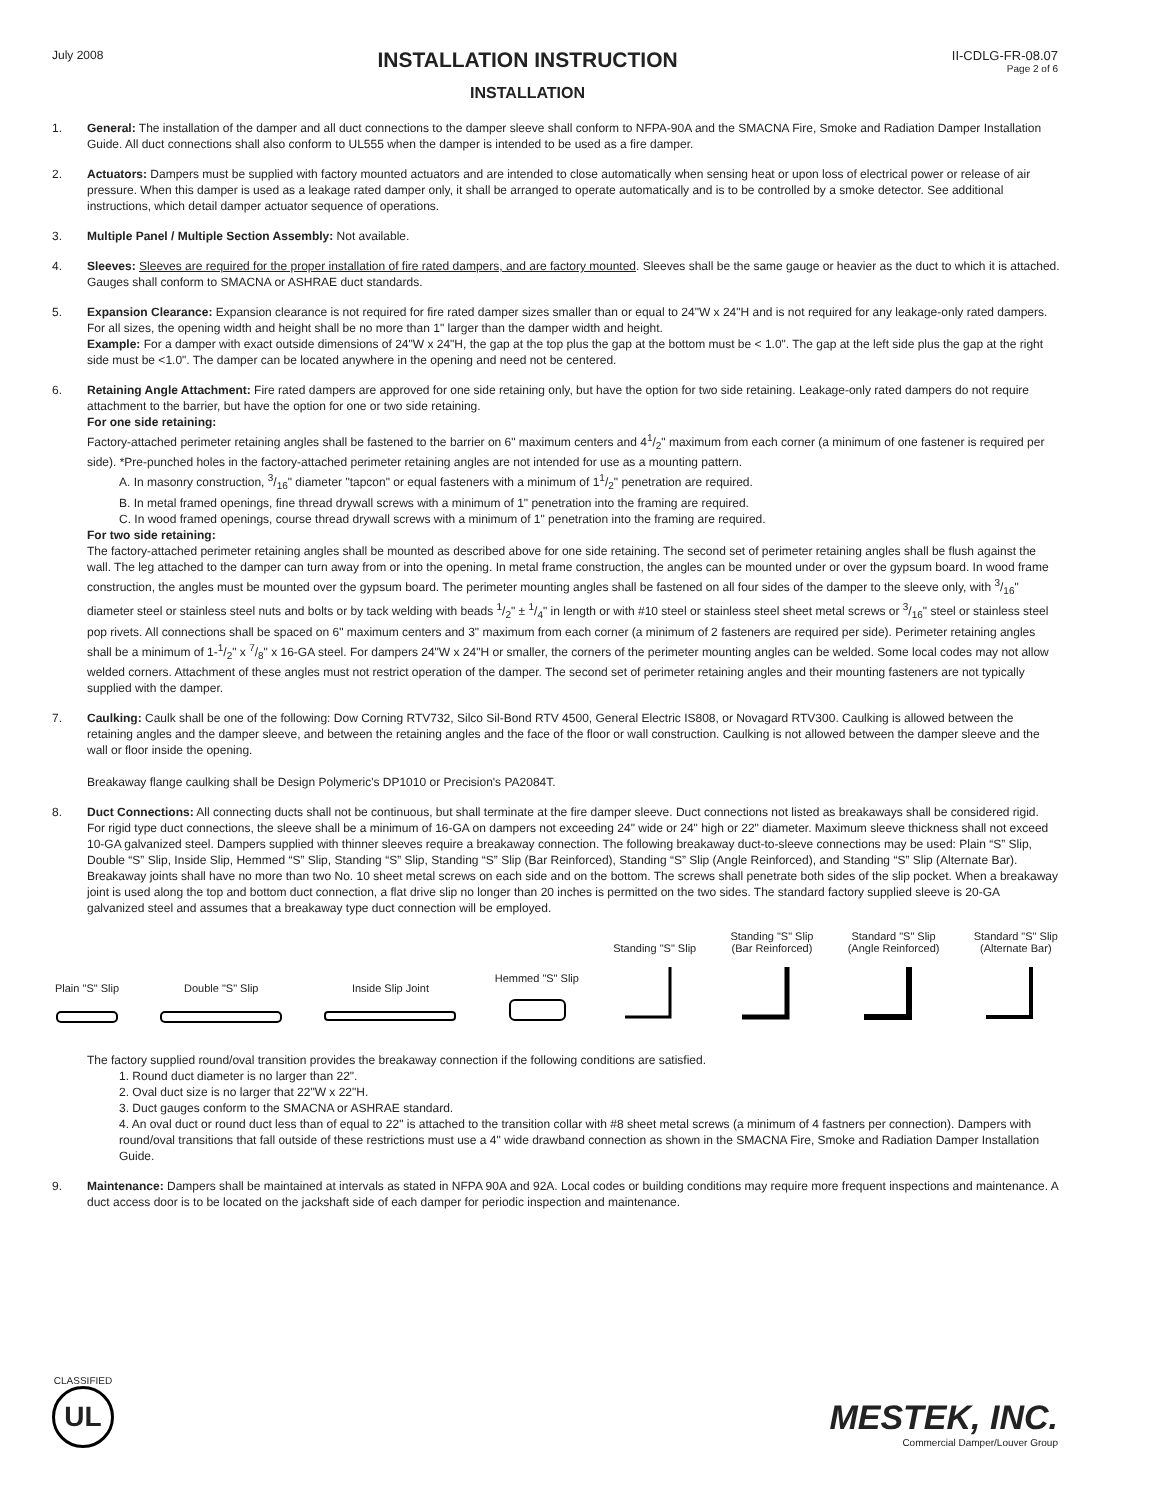July 2008
INSTALLATION INSTRUCTION
INSTALLATION
II-CDLG-FR-08.07
Page 2 of 6
1. General: The installation of the damper and all duct connections to the damper sleeve shall conform to NFPA-90A and the SMACNA Fire, Smoke and Radiation Damper Installation Guide. All duct connections shall also conform to UL555 when the damper is intended to be used as a fire damper.
2. Actuators: Dampers must be supplied with factory mounted actuators and are intended to close automatically when sensing heat or upon loss of electrical power or release of air pressure. When this damper is used as a leakage rated damper only, it shall be arranged to operate automatically and is to be controlled by a smoke detector. See additional instructions, which detail damper actuator sequence of operations.
3. Multiple Panel / Multiple Section Assembly: Not available.
4. Sleeves: Sleeves are required for the proper installation of fire rated dampers, and are factory mounted. Sleeves shall be the same gauge or heavier as the duct to which it is attached. Gauges shall conform to SMACNA or ASHRAE duct standards.
5. Expansion Clearance: Expansion clearance is not required for fire rated damper sizes smaller than or equal to 24"W x 24"H and is not required for any leakage-only rated dampers. For all sizes, the opening width and height shall be no more than 1" larger than the damper width and height.
Example: For a damper with exact outside dimensions of 24"W x 24"H, the gap at the top plus the gap at the bottom must be < 1.0". The gap at the left side plus the gap at the right side must be <1.0". The damper can be located anywhere in the opening and need not be centered.
6. Retaining Angle Attachment: Fire rated dampers are approved for one side retaining only, but have the option for two side retaining. Leakage-only rated dampers do not require attachment to the barrier, but have the option for one or two side retaining.
For one side retaining:
Factory-attached perimeter retaining angles shall be fastened to the barrier on 6" maximum centers and 41/2" maximum from each corner (a minimum of one fastener is required per side). *Pre-punched holes in the factory-attached perimeter retaining angles are not intended for use as a mounting pattern.
A. In masonry construction, 3/16" diameter "tapcon" or equal fasteners with a minimum of 11/2" penetration are required.
B. In metal framed openings, fine thread drywall screws with a minimum of 1" penetration into the framing are required.
C. In wood framed openings, course thread drywall screws with a minimum of 1" penetration into the framing are required.
For two side retaining:
The factory-attached perimeter retaining angles shall be mounted as described above for one side retaining. The second set of perimeter retaining angles shall be flush against the wall. The leg attached to the damper can turn away from or into the opening. In metal frame construction, the angles can be mounted under or over the gypsum board. In wood frame construction, the angles must be mounted over the gypsum board. The perimeter mounting angles shall be fastened on all four sides of the damper to the sleeve only, with 3/16" diameter steel or stainless steel nuts and bolts or by tack welding with beads 1/2" ± 1/4" in length or with #10 steel or stainless steel sheet metal screws or 3/16" steel or stainless steel pop rivets. All connections shall be spaced on 6" maximum centers and 3" maximum from each corner (a minimum of 2 fasteners are required per side). Perimeter retaining angles shall be a minimum of 1-1/2" x 7/8" x 16-GA steel. For dampers 24"W x 24"H or smaller, the corners of the perimeter mounting angles can be welded. Some local codes may not allow welded corners. Attachment of these angles must not restrict operation of the damper. The second set of perimeter retaining angles and their mounting fasteners are not typically supplied with the damper.
7. Caulking: Caulk shall be one of the following: Dow Corning RTV732, Silco Sil-Bond RTV 4500, General Electric IS808, or Novagard RTV300. Caulking is allowed between the retaining angles and the damper sleeve, and between the retaining angles and the face of the floor or wall construction. Caulking is not allowed between the damper sleeve and the wall or floor inside the opening.
Breakaway flange caulking shall be Design Polymeric's DP1010 or Precision's PA2084T.
8. Duct Connections: All connecting ducts shall not be continuous, but shall terminate at the fire damper sleeve. Duct connections not listed as breakaways shall be considered rigid. For rigid type duct connections, the sleeve shall be a minimum of 16-GA on dampers not exceeding 24" wide or 24" high or 22" diameter. Maximum sleeve thickness shall not exceed 10-GA galvanized steel. Dampers supplied with thinner sleeves require a breakaway connection. The following breakaway duct-to-sleeve connections may be used: Plain “S” Slip, Double “S” Slip, Inside Slip, Hemmed “S” Slip, Standing “S” Slip, Standing “S” Slip (Bar Reinforced), Standing “S” Slip (Angle Reinforced), and Standing “S” Slip (Alternate Bar). Breakaway joints shall have no more than two No. 10 sheet metal screws on each side and on the bottom. The screws shall penetrate both sides of the slip pocket. When a breakaway joint is used along the top and bottom duct connection, a flat drive slip no longer than 20 inches is permitted on the two sides. The standard factory supplied sleeve is 20-GA galvanized steel and assumes that a breakaway type duct connection will be employed.
Plain "S" Slip
Double "S" Slip
Inside Slip Joint
Hemmed "S" Slip
Standing "S" Slip
Standing "S" Slip
(Bar Reinforced)
Standard "S" Slip
(Angle Reinforced)
Standard "S" Slip
(Alternate Bar)
The factory supplied round/oval transition provides the breakaway connection if the following conditions are satisfied.
1. Round duct diameter is no larger than 22".
2. Oval duct size is no larger that 22"W x 22"H.
3. Duct gauges conform to the SMACNA or ASHRAE standard.
4. An oval duct or round duct less than of equal to 22" is attached to the transition collar with #8 sheet metal screws (a minimum of 4 fastners per connection). Dampers with round/oval transitions that fall outside of these restrictions must use a 4" wide drawband connection as shown in the SMACNA Fire, Smoke and Radiation Damper Installation Guide.
9. Maintenance: Dampers shall be maintained at intervals as stated in NFPA 90A and 92A. Local codes or building conditions may require more frequent inspections and maintenance. A duct access door is to be located on the jackshaft side of each damper for periodic inspection and maintenance.
CLASSIFIED
UL
MESTEK, INC.
Commercial Damper/Louver Group